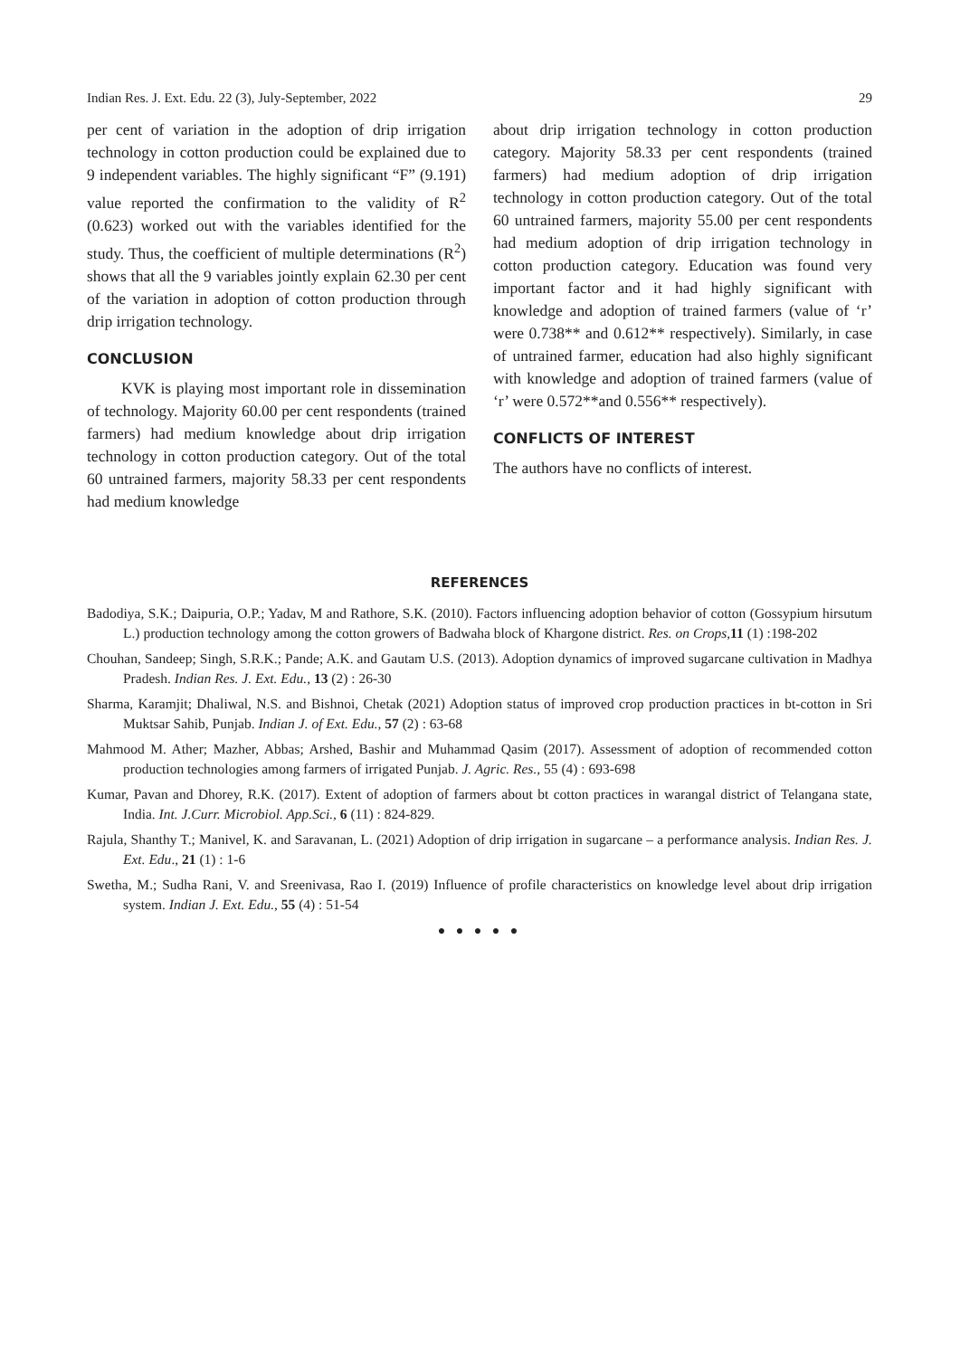Indian Res. J. Ext. Edu. 22 (3), July-September, 2022 29
per cent of variation in the adoption of drip irrigation technology in cotton production could be explained due to 9 independent variables. The highly significant “F” (9.191) value reported the confirmation to the validity of R<sup>2</sup> (0.623) worked out with the variables identified for the study. Thus, the coefficient of multiple determinations (R<sup>2</sup>) shows that all the 9 variables jointly explain 62.30 per cent of the variation in adoption of cotton production through drip irrigation technology.
CONCLUSION
KVK is playing most important role in dissemination of technology. Majority 60.00 per cent respondents (trained farmers) had medium knowledge about drip irrigation technology in cotton production category. Out of the total 60 untrained farmers, majority 58.33 per cent respondents had medium knowledge
about drip irrigation technology in cotton production category. Majority 58.33 per cent respondents (trained farmers) had medium adoption of drip irrigation technology in cotton production category. Out of the total 60 untrained farmers, majority 55.00 per cent respondents had medium adoption of drip irrigation technology in cotton production category. Education was found very important factor and it had highly significant with knowledge and adoption of trained farmers (value of ‘r’ were 0.738** and 0.612** respectively). Similarly, in case of untrained farmer, education had also highly significant with knowledge and adoption of trained farmers (value of ‘r’ were 0.572**and 0.556** respectively).
CONFLICTS OF INTEREST
The authors have no conflicts of interest.
REFERENCES
Badodiya, S.K.; Daipuria, O.P.; Yadav, M and Rathore, S.K. (2010). Factors influencing adoption behavior of cotton (Gossypium hirsutum L.) production technology among the cotton growers of Badwaha block of Khargone district. Res. on Crops, 11 (1) :198-202
Chouhan, Sandeep; Singh, S.R.K.; Pande; A.K. and Gautam U.S. (2013). Adoption dynamics of improved sugarcane cultivation in Madhya Pradesh. Indian Res. J. Ext. Edu., 13 (2) : 26-30
Sharma, Karamjit; Dhaliwal, N.S. and Bishnoi, Chetak (2021) Adoption status of improved crop production practices in bt-cotton in Sri Muktsar Sahib, Punjab. Indian J. of Ext. Edu., 57 (2) : 63-68
Mahmood M. Ather; Mazher, Abbas; Arshed, Bashir and Muhammad Qasim (2017). Assessment of adoption of recommended cotton production technologies among farmers of irrigated Punjab. J. Agric. Res., 55 (4) : 693-698
Kumar, Pavan and Dhorey, R.K. (2017). Extent of adoption of farmers about bt cotton practices in warangal district of Telangana state, India. Int. J.Curr. Microbiol. App.Sci., 6 (11) : 824-829.
Rajula, Shanthy T.; Manivel, K. and Saravanan, L. (2021) Adoption of drip irrigation in sugarcane – a performance analysis. Indian Res. J. Ext. Edu., 21 (1) : 1-6
Swetha, M.; Sudha Rani, V. and Sreenivasa, Rao I. (2019) Influence of profile characteristics on knowledge level about drip irrigation system. Indian J. Ext. Edu., 55 (4) : 51-54
● ● ● ● ●